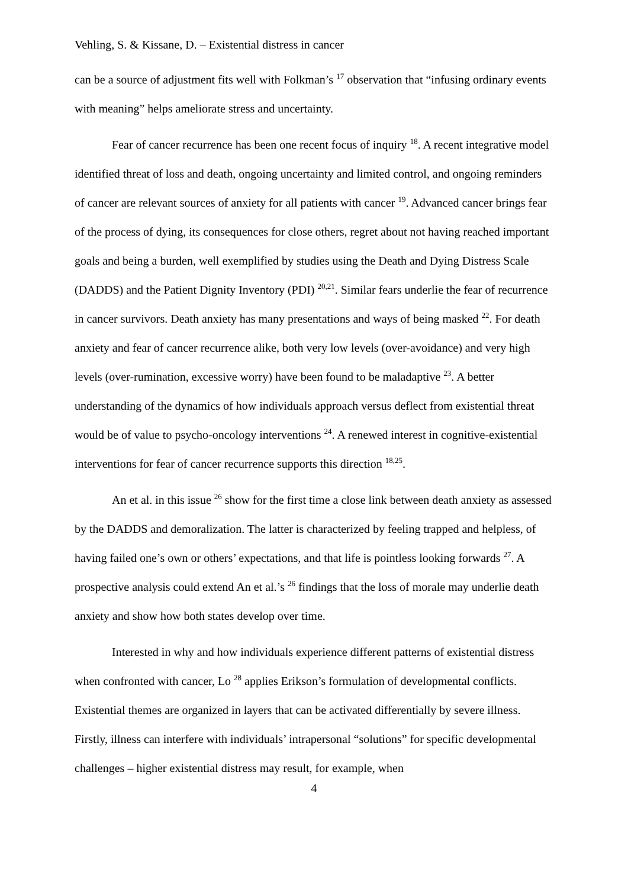Vehling, S. & Kissane, D. – Existential distress in cancer
can be a source of adjustment fits well with Folkman’s <sup>17</sup> observation that “infusing ordinary events with meaning” helps ameliorate stress and uncertainty.
Fear of cancer recurrence has been one recent focus of inquiry <sup>18</sup>. A recent integrative model identified threat of loss and death, ongoing uncertainty and limited control, and ongoing reminders of cancer are relevant sources of anxiety for all patients with cancer <sup>19</sup>. Advanced cancer brings fear of the process of dying, its consequences for close others, regret about not having reached important goals and being a burden, well exemplified by studies using the Death and Dying Distress Scale (DADDS) and the Patient Dignity Inventory (PDI) <sup>20,21</sup>. Similar fears underlie the fear of recurrence in cancer survivors. Death anxiety has many presentations and ways of being masked <sup>22</sup>. For death anxiety and fear of cancer recurrence alike, both very low levels (over-avoidance) and very high levels (over-rumination, excessive worry) have been found to be maladaptive <sup>23</sup>. A better understanding of the dynamics of how individuals approach versus deflect from existential threat would be of value to psycho-oncology interventions <sup>24</sup>. A renewed interest in cognitive-existential interventions for fear of cancer recurrence supports this direction <sup>18,25</sup>.
An et al. in this issue <sup>26</sup> show for the first time a close link between death anxiety as assessed by the DADDS and demoralization. The latter is characterized by feeling trapped and helpless, of having failed one’s own or others’ expectations, and that life is pointless looking forwards <sup>27</sup>. A prospective analysis could extend An et al.’s <sup>26</sup> findings that the loss of morale may underlie death anxiety and show how both states develop over time.
Interested in why and how individuals experience different patterns of existential distress when confronted with cancer, Lo <sup>28</sup> applies Erikson’s formulation of developmental conflicts. Existential themes are organized in layers that can be activated differentially by severe illness. Firstly, illness can interfere with individuals’ intrapersonal “solutions” for specific developmental challenges – higher existential distress may result, for example, when
4